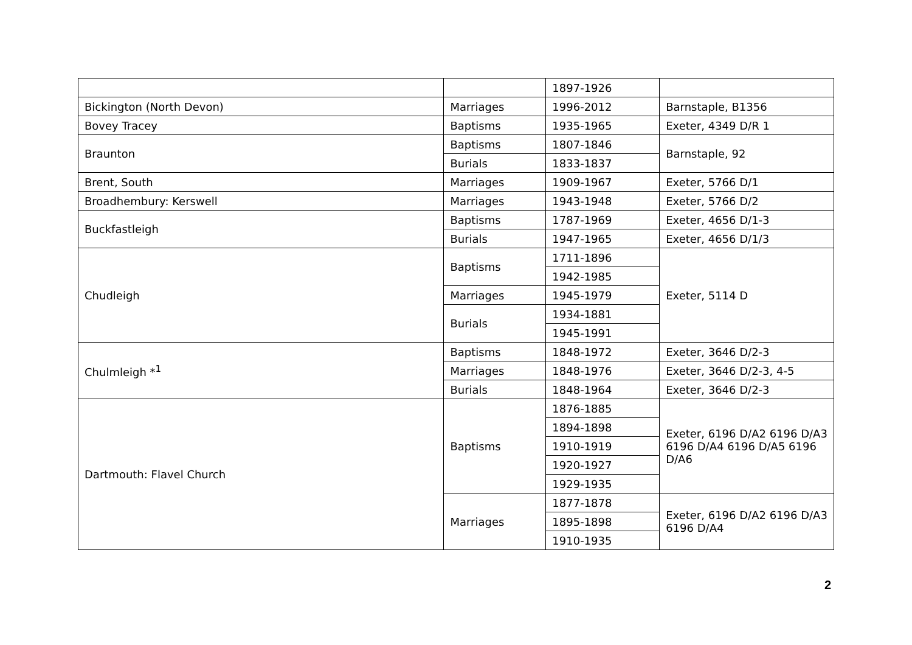| | | 1897-1926 | |
| Bickington (North Devon) | Marriages | 1996-2012 | Barnstaple, B1356 |
| Bovey Tracey | Baptisms | 1935-1965 | Exeter, 4349 D/R 1 |
| Braunton | Baptisms | 1807-1846 | Barnstaple, 92 |
| | Burials | 1833-1837 | |
| Brent, South | Marriages | 1909-1967 | Exeter, 5766 D/1 |
| Broadhembury: Kerswell | Marriages | 1943-1948 | Exeter, 5766 D/2 |
| Buckfastleigh | Baptisms | 1787-1969 | Exeter, 4656 D/1-3 |
| | Burials | 1947-1965 | Exeter, 4656 D/1/3 |
| Chudleigh | Baptisms | 1711-1896 | Exeter, 5114 D |
| | | 1942-1985 | |
| | Marriages | 1945-1979 | |
| | Burials | 1934-1881 | |
| | | 1945-1991 | |
| Chulmleigh *<sup>1</sup> | Baptisms | 1848-1972 | Exeter, 3646 D/2-3 |
| | Marriages | 1848-1976 | Exeter, 3646 D/2-3, 4-5 |
| | Burials | 1848-1964 | Exeter, 3646 D/2-3 |
| Dartmouth: Flavel Church | Baptisms | 1876-1885 | Exeter, 6196 D/A2 6196 D/A3 6196 D/A4 6196 D/A5 6196 D/A6 |
| | | 1894-1898 | |
| | | 1910-1919 | |
| | | 1920-1927 | |
| | | 1929-1935 | |
| | Marriages | 1877-1878 | Exeter, 6196 D/A2 6196 D/A3 6196 D/A4 |
| | | 1895-1898 | |
| | | 1910-1935 | |
2